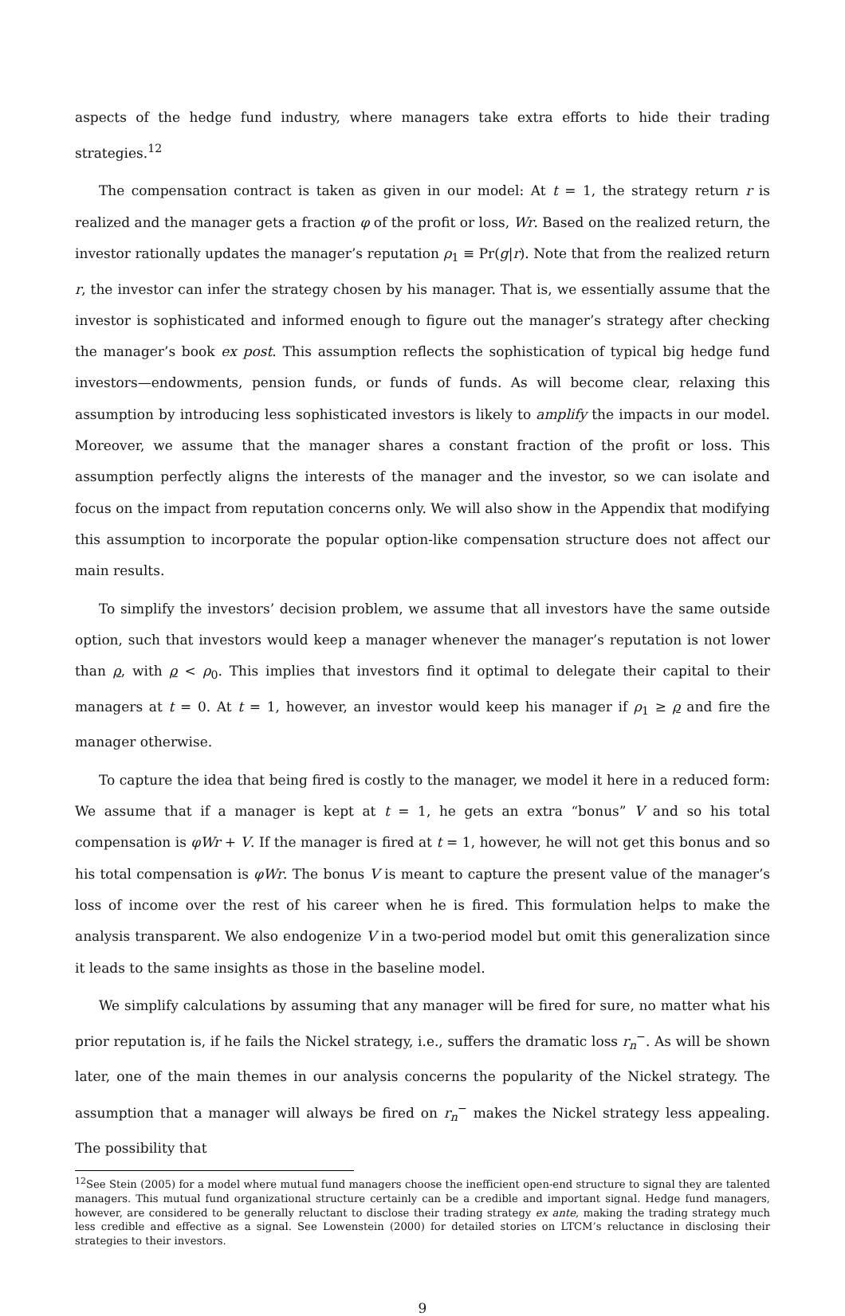aspects of the hedge fund industry, where managers take extra efforts to hide their trading strategies.<sup>12</sup>
The compensation contract is taken as given in our model: At t = 1, the strategy return r is realized and the manager gets a fraction φ of the profit or loss, Wr. Based on the realized return, the investor rationally updates the manager’s reputation ρ<sub>1</sub> ≡ Pr(g|r). Note that from the realized return r, the investor can infer the strategy chosen by his manager. That is, we essentially assume that the investor is sophisticated and informed enough to figure out the manager’s strategy after checking the manager’s book ex post. This assumption reflects the sophistication of typical big hedge fund investors—endowments, pension funds, or funds of funds. As will become clear, relaxing this assumption by introducing less sophisticated investors is likely to amplify the impacts in our model. Moreover, we assume that the manager shares a constant fraction of the profit or loss. This assumption perfectly aligns the interests of the manager and the investor, so we can isolate and focus on the impact from reputation concerns only. We will also show in the Appendix that modifying this assumption to incorporate the popular option-like compensation structure does not affect our main results.
To simplify the investors’ decision problem, we assume that all investors have the same outside option, such that investors would keep a manager whenever the manager’s reputation is not lower than ρ, with ρ < ρ<sub>0</sub>. This implies that investors find it optimal to delegate their capital to their managers at t = 0. At t = 1, however, an investor would keep his manager if ρ<sub>1</sub> ≥ ρ and fire the manager otherwise.
To capture the idea that being fired is costly to the manager, we model it here in a reduced form: We assume that if a manager is kept at t = 1, he gets an extra “bonus” V and so his total compensation is φWr + V. If the manager is fired at t = 1, however, he will not get this bonus and so his total compensation is φWr. The bonus V is meant to capture the present value of the manager’s loss of income over the rest of his career when he is fired. This formulation helps to make the analysis transparent. We also endogenize V in a two-period model but omit this generalization since it leads to the same insights as those in the baseline model.
We simplify calculations by assuming that any manager will be fired for sure, no matter what his prior reputation is, if he fails the Nickel strategy, i.e., suffers the dramatic loss r<sub>n</sub><sup>−</sup>. As will be shown later, one of the main themes in our analysis concerns the popularity of the Nickel strategy. The assumption that a manager will always be fired on r<sub>n</sub><sup>−</sup> makes the Nickel strategy less appealing. The possibility that
<sup>12</sup> See Stein (2005) for a model where mutual fund managers choose the inefficient open-end structure to signal they are talented managers. This mutual fund organizational structure certainly can be a credible and important signal. Hedge fund managers, however, are considered to be generally reluctant to disclose their trading strategy ex ante, making the trading strategy much less credible and effective as a signal. See Lowenstein (2000) for detailed stories on LTCM’s reluctance in disclosing their strategies to their investors.
9